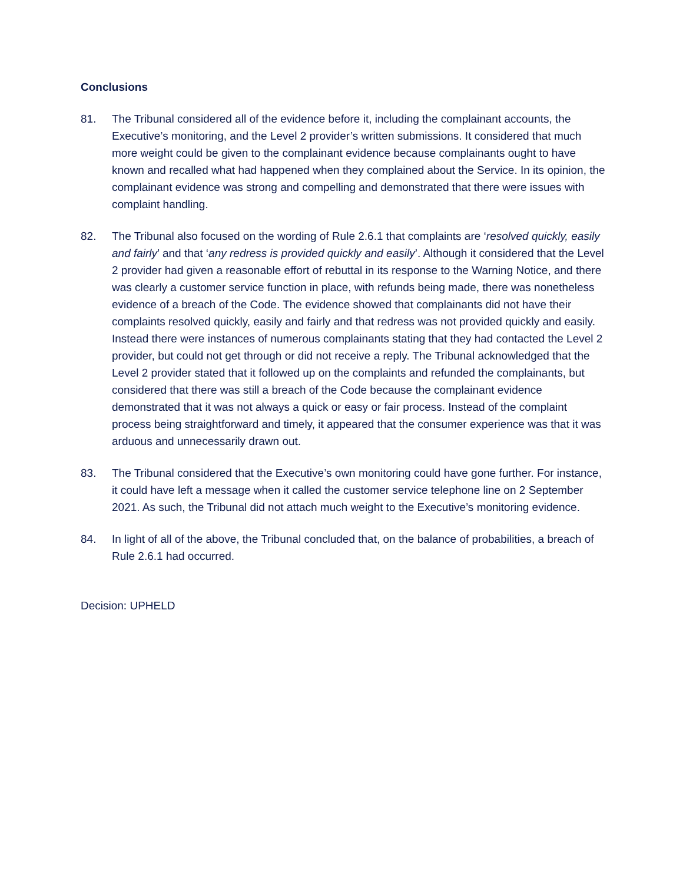Conclusions
81. The Tribunal considered all of the evidence before it, including the complainant accounts, the Executive’s monitoring, and the Level 2 provider’s written submissions. It considered that much more weight could be given to the complainant evidence because complainants ought to have known and recalled what had happened when they complained about the Service. In its opinion, the complainant evidence was strong and compelling and demonstrated that there were issues with complaint handling.
82. The Tribunal also focused on the wording of Rule 2.6.1 that complaints are ‘resolved quickly, easily and fairly’ and that ‘any redress is provided quickly and easily’. Although it considered that the Level 2 provider had given a reasonable effort of rebuttal in its response to the Warning Notice, and there was clearly a customer service function in place, with refunds being made, there was nonetheless evidence of a breach of the Code. The evidence showed that complainants did not have their complaints resolved quickly, easily and fairly and that redress was not provided quickly and easily. Instead there were instances of numerous complainants stating that they had contacted the Level 2 provider, but could not get through or did not receive a reply. The Tribunal acknowledged that the Level 2 provider stated that it followed up on the complaints and refunded the complainants, but considered that there was still a breach of the Code because the complainant evidence demonstrated that it was not always a quick or easy or fair process. Instead of the complaint process being straightforward and timely, it appeared that the consumer experience was that it was arduous and unnecessarily drawn out.
83. The Tribunal considered that the Executive’s own monitoring could have gone further. For instance, it could have left a message when it called the customer service telephone line on 2 September 2021. As such, the Tribunal did not attach much weight to the Executive’s monitoring evidence.
84. In light of all of the above, the Tribunal concluded that, on the balance of probabilities, a breach of Rule 2.6.1 had occurred.
Decision: UPHELD